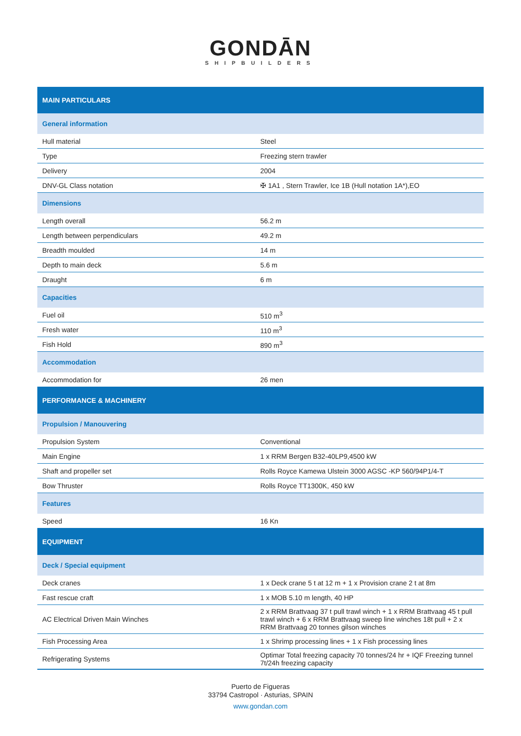GONDĀN
SHIPBUILDERS
| MAIN PARTICULARS | |
| General information | |
| Hull material | Steel |
| Type | Freezing stern trawler |
| Delivery | 2004 |
| DNV-GL Class notation | ✠ 1A1 , Stern Trawler, Ice 1B (Hull notation 1A*),EO |
| Dimensions | |
| Length overall | 56.2 m |
| Length between perpendiculars | 49.2 m |
| Breadth moulded | 14 m |
| Depth to main deck | 5.6 m |
| Draught | 6 m |
| Capacities | |
| Fuel oil | 510 m<sup>3</sup> |
| Fresh water | 110 m<sup>3</sup> |
| Fish Hold | 890 m<sup>3</sup> |
| Accommodation | |
| Accommodation for | 26 men |
| PERFORMANCE & MACHINERY | |
| Propulsion / Manouvering | |
| Propulsion System | Conventional |
| Main Engine | 1 x RRM Bergen B32-40LP9,4500 kW |
| Shaft and propeller set | Rolls Royce Kamewa Ulstein 3000 AGSC -KP 560/94P1/4-T |
| Bow Thruster | Rolls Royce TT1300K, 450 kW |
| Features | |
| Speed | 16 Kn |
| EQUIPMENT | |
| Deck / Special equipment | |
| Deck cranes | 1 x Deck crane 5 t at 12 m + 1 x Provision crane 2 t at 8m |
| Fast rescue craft | 1 x MOB 5.10 m length, 40 HP |
| AC Electrical Driven Main Winches | 2 x RRM Brattvaag 37 t pull trawl winch + 1 x RRM Brattvaag 45 t pull trawl winch + 6 x RRM Brattvaag sweep line winches 18t pull + 2 x RRM Brattvaag 20 tonnes gilson winches |
| Fish Processing Area | 1 x Shrimp processing lines + 1 x Fish processing lines |
| Refrigerating Systems | Optimar Total freezing capacity 70 tonnes/24 hr + IQF Freezing tunnel 7t/24h freezing capacity |
Puerto de Figueras
33794 Castropol · Asturias, SPAIN
www.gondan.com